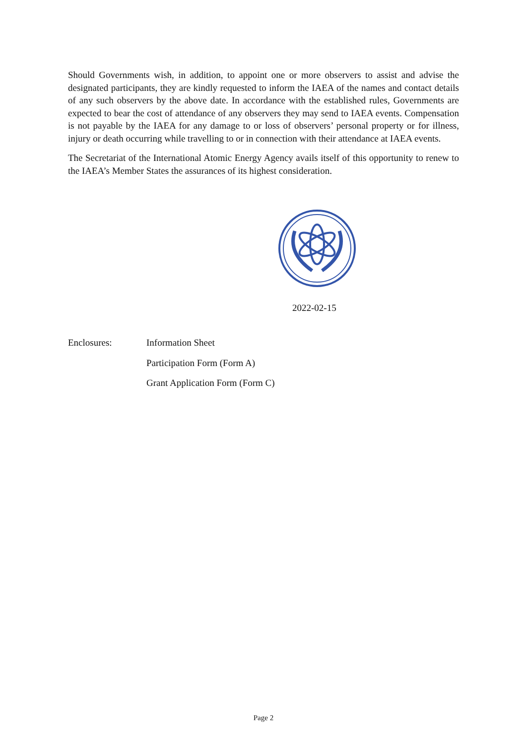Should Governments wish, in addition, to appoint one or more observers to assist and advise the designated participants, they are kindly requested to inform the IAEA of the names and contact details of any such observers by the above date. In accordance with the established rules, Governments are expected to bear the cost of attendance of any observers they may send to IAEA events. Compensation is not payable by the IAEA for any damage to or loss of observers’ personal property or for illness, injury or death occurring while travelling to or in connection with their attendance at IAEA events.
The Secretariat of the International Atomic Energy Agency avails itself of this opportunity to renew to the IAEA’s Member States the assurances of its highest consideration.
2022-02-15
Enclosures: Information Sheet
Participation Form (Form A)
Grant Application Form (Form C)
Page 2